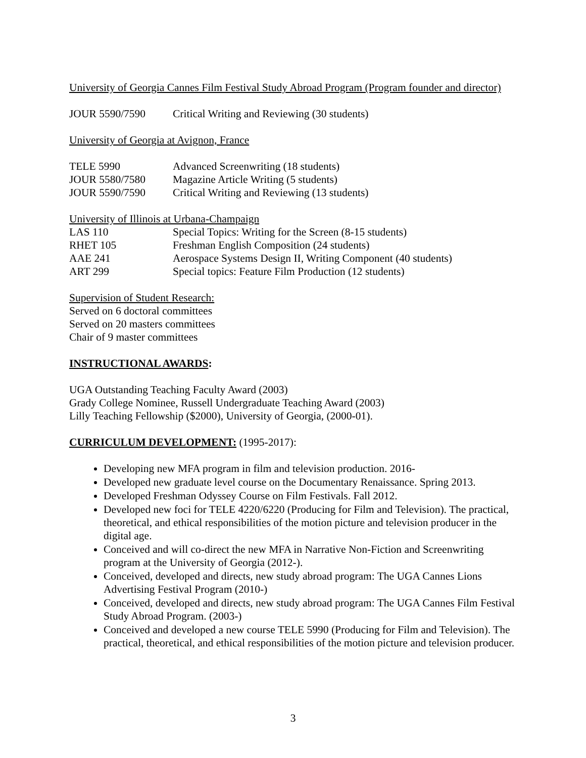University of Georgia Cannes Film Festival Study Abroad Program (Program founder and director)
JOUR 5590/7590 Critical Writing and Reviewing (30 students)
University of Georgia at Avignon, France
TELE 5990 Advanced Screenwriting (18 students)
JOUR 5580/7580 Magazine Article Writing (5 students)
JOUR 5590/7590 Critical Writing and Reviewing (13 students)
University of Illinois at Urbana-Champaign
LAS 110 Special Topics: Writing for the Screen (8-15 students)
RHET 105 Freshman English Composition (24 students)
AAE 241 Aerospace Systems Design II, Writing Component (40 students)
ART 299 Special topics: Feature Film Production (12 students)
Supervision of Student Research:
Served on 6 doctoral committees
Served on 20 masters committees
Chair of 9 master committees
INSTRUCTIONAL AWARDS:
UGA Outstanding Teaching Faculty Award (2003)
Grady College Nominee, Russell Undergraduate Teaching Award (2003)
Lilly Teaching Fellowship ($2000), University of Georgia, (2000-01).
CURRICULUM DEVELOPMENT: (1995-2017):
Developing new MFA program in film and television production. 2016-
Developed new graduate level course on the Documentary Renaissance. Spring 2013.
Developed Freshman Odyssey Course on Film Festivals. Fall 2012.
Developed new foci for TELE 4220/6220 (Producing for Film and Television). The practical, theoretical, and ethical responsibilities of the motion picture and television producer in the digital age.
Conceived and will co-direct the new MFA in Narrative Non-Fiction and Screenwriting program at the University of Georgia (2012-).
Conceived, developed and directs, new study abroad program: The UGA Cannes Lions Advertising Festival Program (2010-)
Conceived, developed and directs, new study abroad program: The UGA Cannes Film Festival Study Abroad Program. (2003-)
Conceived and developed a new course TELE 5990 (Producing for Film and Television). The practical, theoretical, and ethical responsibilities of the motion picture and television producer.
3